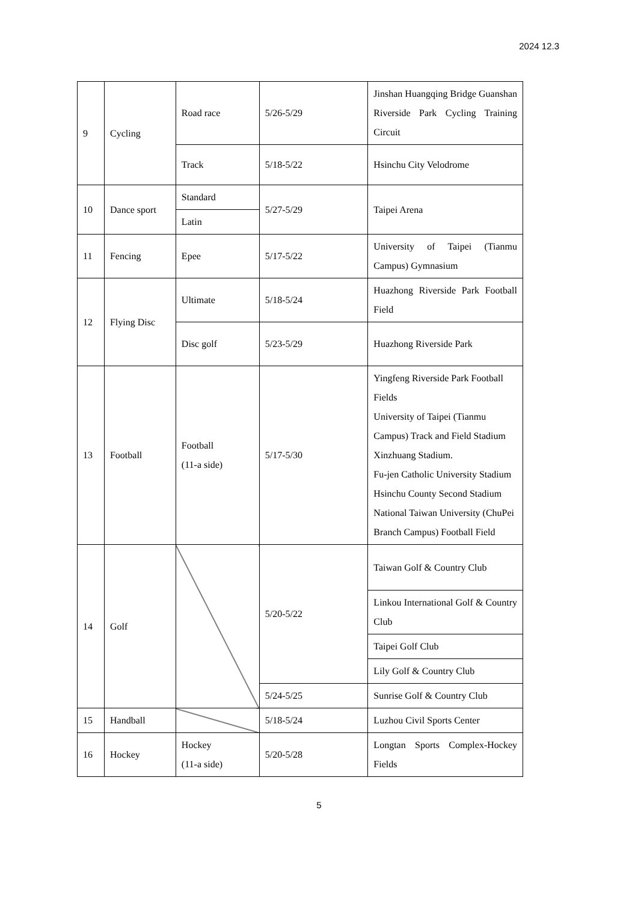2024 12.3
| 9 | Cycling | Road race | 5/26-5/29 | Jinshan Huangqing Bridge Guanshan Riverside Park Cycling Training Circuit |
| | | Track | 5/18-5/22 | Hsinchu City Velodrome |
| 10 | Dance sport | Standard | 5/27-5/29 | Taipei Arena |
| | | Latin | | |
| 11 | Fencing | Epee | 5/17-5/22 | University of Taipei (Tianmu Campus) Gymnasium |
| 12 | Flying Disc | Ultimate | 5/18-5/24 | Huazhong Riverside Park Football Field |
| | | Disc golf | 5/23-5/29 | Huazhong Riverside Park |
| 13 | Football | Football (11-a side) | 5/17-5/30 | Yingfeng Riverside Park Football Fields University of Taipei (Tianmu Campus) Track and Field Stadium Xinzhuang Stadium. Fu-jen Catholic University Stadium Hsinchu County Second Stadium National Taiwan University (ChuPei Branch Campus) Football Field |
| 14 | Golf | | 5/20-5/22 | Taiwan Golf & Country Club |
| | | | | Linkou International Golf & Country Club |
| | | | | Taipei Golf Club |
| | | | | Lily Golf & Country Club |
| | | | 5/24-5/25 | Sunrise Golf & Country Club |
| 15 | Handball | | 5/18-5/24 | Luzhou Civil Sports Center |
| 16 | Hockey | Hockey (11-a side) | 5/20-5/28 | Longtan Sports Complex-Hockey Fields |
5